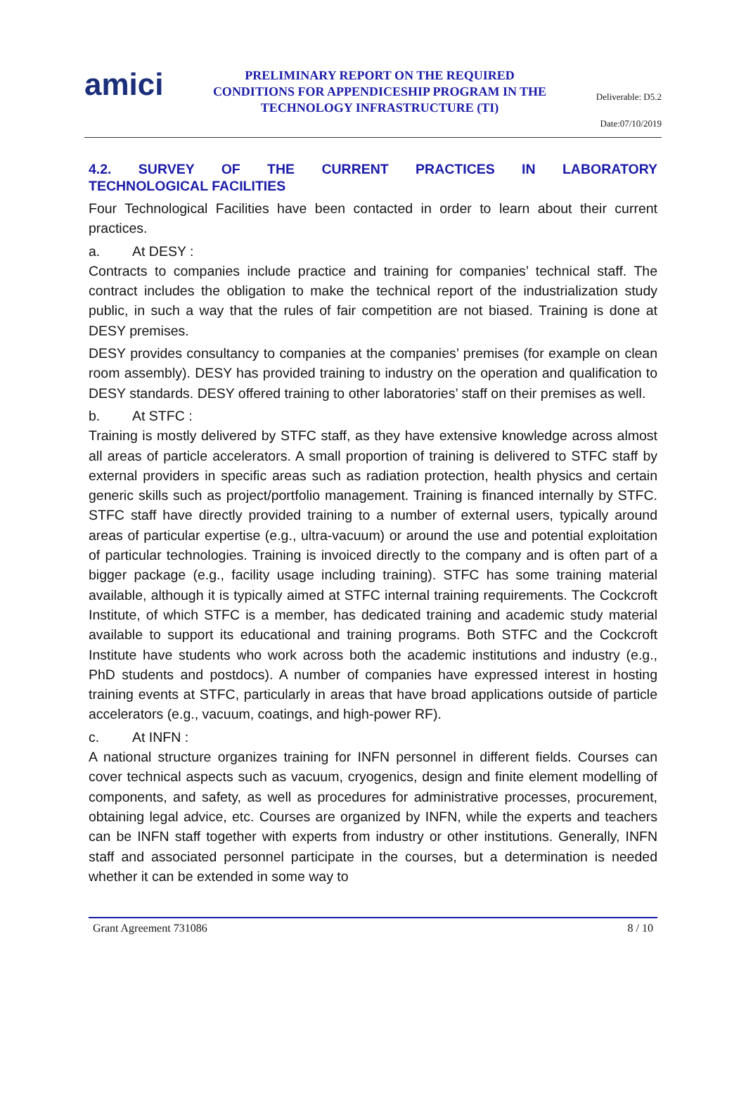amici
PRELIMINARY REPORT ON THE REQUIRED CONDITIONS FOR APPENDICESHIP PROGRAM IN THE TECHNOLOGY INFRASTRUCTURE (TI)
Deliverable: D5.2
Date:07/10/2019
4.2. SURVEY OF THE CURRENT PRACTICES IN LABORATORY
TECHNOLOGICAL FACILITIES
Four Technological Facilities have been contacted in order to learn about their current practices.
a. At DESY :
Contracts to companies include practice and training for companies’ technical staff. The contract includes the obligation to make the technical report of the industrialization study public, in such a way that the rules of fair competition are not biased. Training is done at DESY premises.
DESY provides consultancy to companies at the companies’ premises (for example on clean room assembly). DESY has provided training to industry on the operation and qualification to DESY standards. DESY offered training to other laboratories’ staff on their premises as well.
b. At STFC :
Training is mostly delivered by STFC staff, as they have extensive knowledge across almost all areas of particle accelerators. A small proportion of training is delivered to STFC staff by external providers in specific areas such as radiation protection, health physics and certain generic skills such as project/portfolio management. Training is financed internally by STFC. STFC staff have directly provided training to a number of external users, typically around areas of particular expertise (e.g., ultra-vacuum) or around the use and potential exploitation of particular technologies. Training is invoiced directly to the company and is often part of a bigger package (e.g., facility usage including training). STFC has some training material available, although it is typically aimed at STFC internal training requirements. The Cockcroft Institute, of which STFC is a member, has dedicated training and academic study material available to support its educational and training programs. Both STFC and the Cockcroft Institute have students who work across both the academic institutions and industry (e.g., PhD students and postdocs). A number of companies have expressed interest in hosting training events at STFC, particularly in areas that have broad applications outside of particle accelerators (e.g., vacuum, coatings, and high-power RF).
c. At INFN :
A national structure organizes training for INFN personnel in different fields. Courses can cover technical aspects such as vacuum, cryogenics, design and finite element modelling of components, and safety, as well as procedures for administrative processes, procurement, obtaining legal advice, etc. Courses are organized by INFN, while the experts and teachers can be INFN staff together with experts from industry or other institutions. Generally, INFN staff and associated personnel participate in the courses, but a determination is needed whether it can be extended in some way to
Grant Agreement 731086 8 / 10